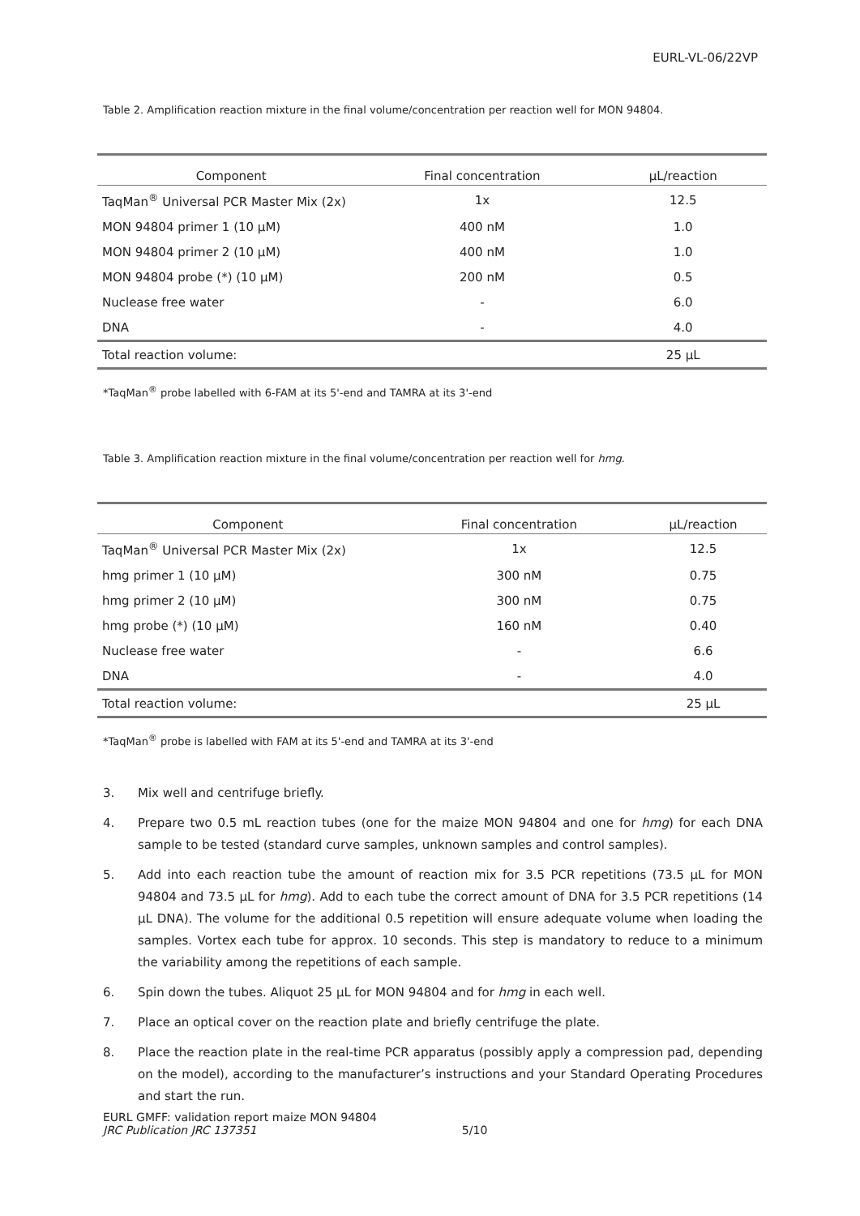EURL-VL-06/22VP
Table 2. Amplification reaction mixture in the final volume/concentration per reaction well for MON 94804.
| Component | Final concentration | µL/reaction |
| --- | --- | --- |
| TaqMan<sup>®</sup> Universal PCR Master Mix (2x) | 1x | 12.5 |
| MON 94804 primer 1 (10 µM) | 400 nM | 1.0 |
| MON 94804 primer 2 (10 µM) | 400 nM | 1.0 |
| MON 94804 probe (*) (10 µM) | 200 nM | 0.5 |
| Nuclease free water | - | 6.0 |
| DNA | - | 4.0 |
| Total reaction volume: | | 25 µL |
*TaqMan<sup>®</sup> probe labelled with 6-FAM at its 5'-end and TAMRA at its 3'-end
Table 3. Amplification reaction mixture in the final volume/concentration per reaction well for hmg.
| Component | Final concentration | µL/reaction |
| --- | --- | --- |
| TaqMan<sup>®</sup> Universal PCR Master Mix (2x) | 1x | 12.5 |
| hmg primer 1 (10 µM) | 300 nM | 0.75 |
| hmg primer 2 (10 µM) | 300 nM | 0.75 |
| hmg probe (*) (10 µM) | 160 nM | 0.40 |
| Nuclease free water | - | 6.6 |
| DNA | - | 4.0 |
| Total reaction volume: | | 25 µL |
*TaqMan<sup>®</sup> probe is labelled with FAM at its 5'-end and TAMRA at its 3'-end
3. Mix well and centrifuge briefly.
4. Prepare two 0.5 mL reaction tubes (one for the maize MON 94804 and one for hmg) for each DNA sample to be tested (standard curve samples, unknown samples and control samples).
5. Add into each reaction tube the amount of reaction mix for 3.5 PCR repetitions (73.5 µL for MON 94804 and 73.5 µL for hmg). Add to each tube the correct amount of DNA for 3.5 PCR repetitions (14 µL DNA). The volume for the additional 0.5 repetition will ensure adequate volume when loading the samples. Vortex each tube for approx. 10 seconds. This step is mandatory to reduce to a minimum the variability among the repetitions of each sample.
6. Spin down the tubes. Aliquot 25 µL for MON 94804 and for hmg in each well.
7. Place an optical cover on the reaction plate and briefly centrifuge the plate.
8. Place the reaction plate in the real-time PCR apparatus (possibly apply a compression pad, depending on the model), according to the manufacturer’s instructions and your Standard Operating Procedures and start the run.
EURL GMFF: validation report maize MON 94804
JRC Publication JRC 137351
5/10